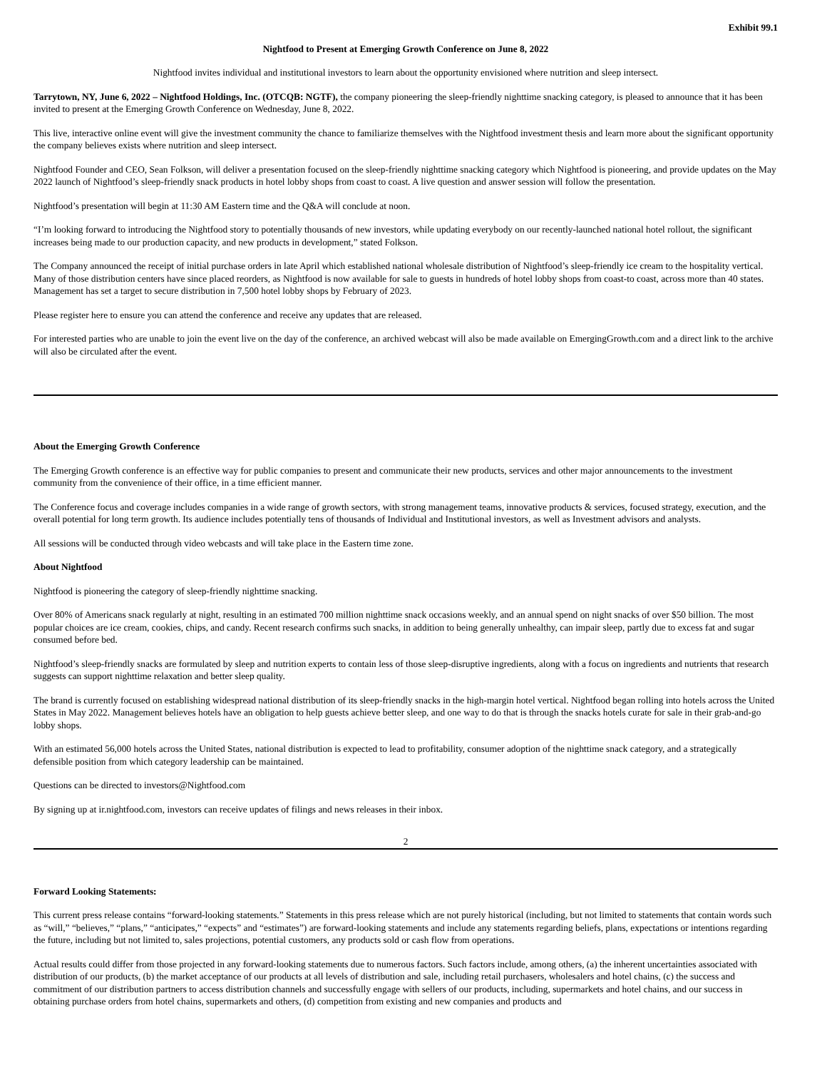Exhibit 99.1
Nightfood to Present at Emerging Growth Conference on June 8, 2022
Nightfood invites individual and institutional investors to learn about the opportunity envisioned where nutrition and sleep intersect.
Tarrytown, NY, June 6, 2022 – Nightfood Holdings, Inc. (OTCQB: NGTF), the company pioneering the sleep-friendly nighttime snacking category, is pleased to announce that it has been invited to present at the Emerging Growth Conference on Wednesday, June 8, 2022.
This live, interactive online event will give the investment community the chance to familiarize themselves with the Nightfood investment thesis and learn more about the significant opportunity the company believes exists where nutrition and sleep intersect.
Nightfood Founder and CEO, Sean Folkson, will deliver a presentation focused on the sleep-friendly nighttime snacking category which Nightfood is pioneering, and provide updates on the May 2022 launch of Nightfood’s sleep-friendly snack products in hotel lobby shops from coast to coast. A live question and answer session will follow the presentation.
Nightfood’s presentation will begin at 11:30 AM Eastern time and the Q&A will conclude at noon.
“I’m looking forward to introducing the Nightfood story to potentially thousands of new investors, while updating everybody on our recently-launched national hotel rollout, the significant increases being made to our production capacity, and new products in development,” stated Folkson.
The Company announced the receipt of initial purchase orders in late April which established national wholesale distribution of Nightfood’s sleep-friendly ice cream to the hospitality vertical. Many of those distribution centers have since placed reorders, as Nightfood is now available for sale to guests in hundreds of hotel lobby shops from coast-to coast, across more than 40 states. Management has set a target to secure distribution in 7,500 hotel lobby shops by February of 2023.
Please register here to ensure you can attend the conference and receive any updates that are released.
For interested parties who are unable to join the event live on the day of the conference, an archived webcast will also be made available on EmergingGrowth.com and a direct link to the archive will also be circulated after the event.
About the Emerging Growth Conference
The Emerging Growth conference is an effective way for public companies to present and communicate their new products, services and other major announcements to the investment community from the convenience of their office, in a time efficient manner.
The Conference focus and coverage includes companies in a wide range of growth sectors, with strong management teams, innovative products & services, focused strategy, execution, and the overall potential for long term growth. Its audience includes potentially tens of thousands of Individual and Institutional investors, as well as Investment advisors and analysts.
All sessions will be conducted through video webcasts and will take place in the Eastern time zone.
About Nightfood
Nightfood is pioneering the category of sleep-friendly nighttime snacking.
Over 80% of Americans snack regularly at night, resulting in an estimated 700 million nighttime snack occasions weekly, and an annual spend on night snacks of over $50 billion. The most popular choices are ice cream, cookies, chips, and candy. Recent research confirms such snacks, in addition to being generally unhealthy, can impair sleep, partly due to excess fat and sugar consumed before bed.
Nightfood’s sleep-friendly snacks are formulated by sleep and nutrition experts to contain less of those sleep-disruptive ingredients, along with a focus on ingredients and nutrients that research suggests can support nighttime relaxation and better sleep quality.
The brand is currently focused on establishing widespread national distribution of its sleep-friendly snacks in the high-margin hotel vertical. Nightfood began rolling into hotels across the United States in May 2022. Management believes hotels have an obligation to help guests achieve better sleep, and one way to do that is through the snacks hotels curate for sale in their grab-and-go lobby shops.
With an estimated 56,000 hotels across the United States, national distribution is expected to lead to profitability, consumer adoption of the nighttime snack category, and a strategically defensible position from which category leadership can be maintained.
Questions can be directed to investors@Nightfood.com
By signing up at ir.nightfood.com, investors can receive updates of filings and news releases in their inbox.
2
Forward Looking Statements:
This current press release contains “forward-looking statements.” Statements in this press release which are not purely historical (including, but not limited to statements that contain words such as “will,” “believes,” “plans,” “anticipates,” “expects” and “estimates”) are forward-looking statements and include any statements regarding beliefs, plans, expectations or intentions regarding the future, including but not limited to, sales projections, potential customers, any products sold or cash flow from operations.
Actual results could differ from those projected in any forward-looking statements due to numerous factors. Such factors include, among others, (a) the inherent uncertainties associated with distribution of our products, (b) the market acceptance of our products at all levels of distribution and sale, including retail purchasers, wholesalers and hotel chains, (c) the success and commitment of our distribution partners to access distribution channels and successfully engage with sellers of our products, including, supermarkets and hotel chains, and our success in obtaining purchase orders from hotel chains, supermarkets and others, (d) competition from existing and new companies and products and